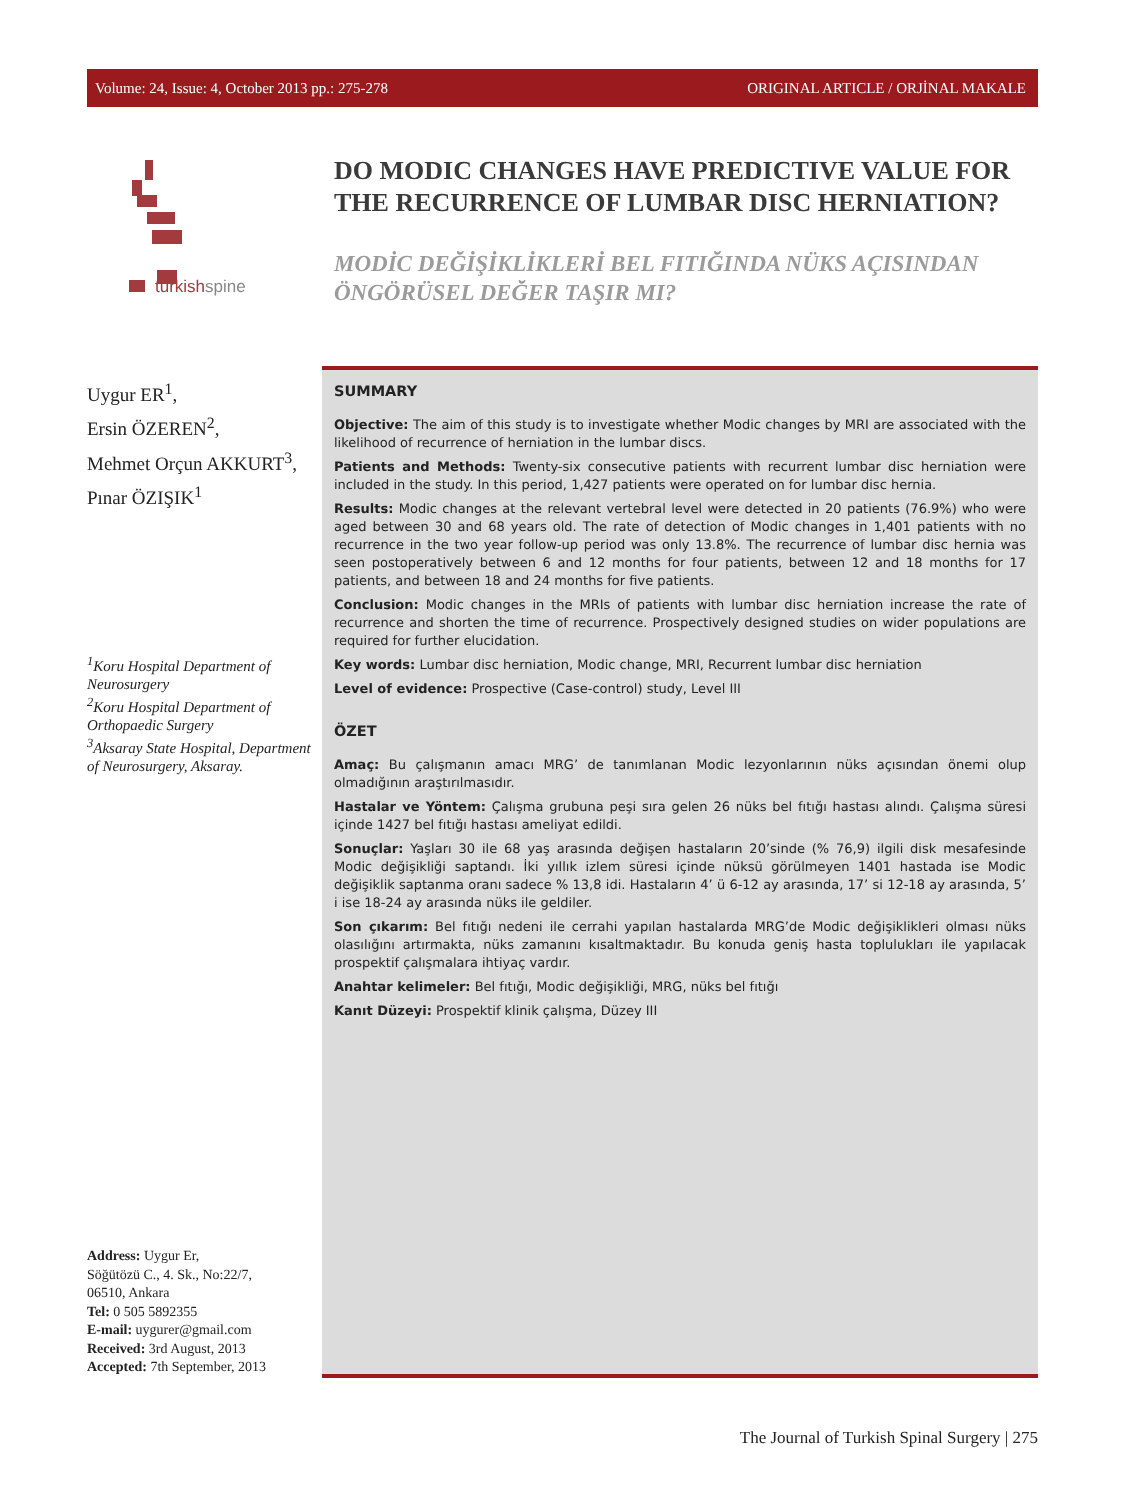Volume: 24, Issue: 4, October 2013 pp.: 275-278 ORIGINAL ARTICLE / ORJİNAL MAKALE
turkish spine
DO MODIC CHANGES HAVE PREDICTIVE VALUE FOR THE RECURRENCE OF LUMBAR DISC HERNIATION?
MODİC DEĞİŞİKLİKLERİ BEL FITIĞINDA NÜKS AÇISINDAN ÖNGÖRÜSEL DEĞER TAŞIR MI?
Uygur ER<sup>1</sup>,
Ersin ÖZEREN<sup>2</sup>,
Mehmet Orçun AKKURT<sup>3</sup>,
Pınar ÖZIŞIK<sup>1</sup>
<sup>1</sup> Koru Hospital Department of Neurosurgery
<sup>2</sup> Koru Hospital Department of Orthopaedic Surgery
<sup>3</sup> Aksaray State Hospital, Department of Neurosurgery, Aksaray.
Address: Uygur Er,
Söğütözü C., 4. Sk., No:22/7,
06510, Ankara
Tel: 0 505 5892355
E-mail: uygurer@gmail.com
Received: 3rd August, 2013
Accepted: 7th September, 2013
SUMMARY
Objective: The aim of this study is to investigate whether Modic changes by MRI are associated with the likelihood of recurrence of herniation in the lumbar discs.
Patients and Methods: Twenty-six consecutive patients with recurrent lumbar disc herniation were included in the study. In this period, 1,427 patients were operated on for lumbar disc hernia.
Results: Modic changes at the relevant vertebral level were detected in 20 patients (76.9%) who were aged between 30 and 68 years old. The rate of detection of Modic changes in 1,401 patients with no recurrence in the two year follow-up period was only 13.8%. The recurrence of lumbar disc hernia was seen postoperatively between 6 and 12 months for four patients, between 12 and 18 months for 17 patients, and between 18 and 24 months for five patients.
Conclusion: Modic changes in the MRIs of patients with lumbar disc herniation increase the rate of recurrence and shorten the time of recurrence. Prospectively designed studies on wider populations are required for further elucidation.
Key words: Lumbar disc herniation, Modic change, MRI, Recurrent lumbar disc herniation
Level of evidence: Prospective (Case-control) study, Level III
ÖZET
Amaç: Bu çalışmanın amacı MRG’ de tanımlanan Modic lezyonlarının nüks açısından önemi olup olmadığının araştırılmasıdır.
Hastalar ve Yöntem: Çalışma grubuna peşi sıra gelen 26 nüks bel fıtığı hastası alındı. Çalışma süresi içinde 1427 bel fıtığı hastası ameliyat edildi.
Sonuçlar: Yaşları 30 ile 68 yaş arasında değişen hastaların 20’sinde (% 76,9) ilgili disk mesafesinde Modic değişikliği saptandı. İki yıllık izlem süresi içinde nüksü görülmeyen 1401 hastada ise Modic değişiklik saptanma oranı sadece % 13,8 idi. Hastaların 4’ ü 6-12 ay arasında, 17’ si 12-18 ay arasında, 5’ i ise 18-24 ay arasında nüks ile geldiler.
Son çıkarım: Bel fıtığı nedeni ile cerrahi yapılan hastalarda MRG’de Modic değişiklikleri olması nüks olasılığını artırmakta, nüks zamanını kısaltmaktadır. Bu konuda geniş hasta toplulukları ile yapılacak prospektif çalışmalara ihtiyaç vardır.
Anahtar kelimeler: Bel fıtığı, Modic değişikliği, MRG, nüks bel fıtığı
Kanıt Düzeyi: Prospektif klinik çalışma, Düzey III
The Journal of Turkish Spinal Surgery | 275